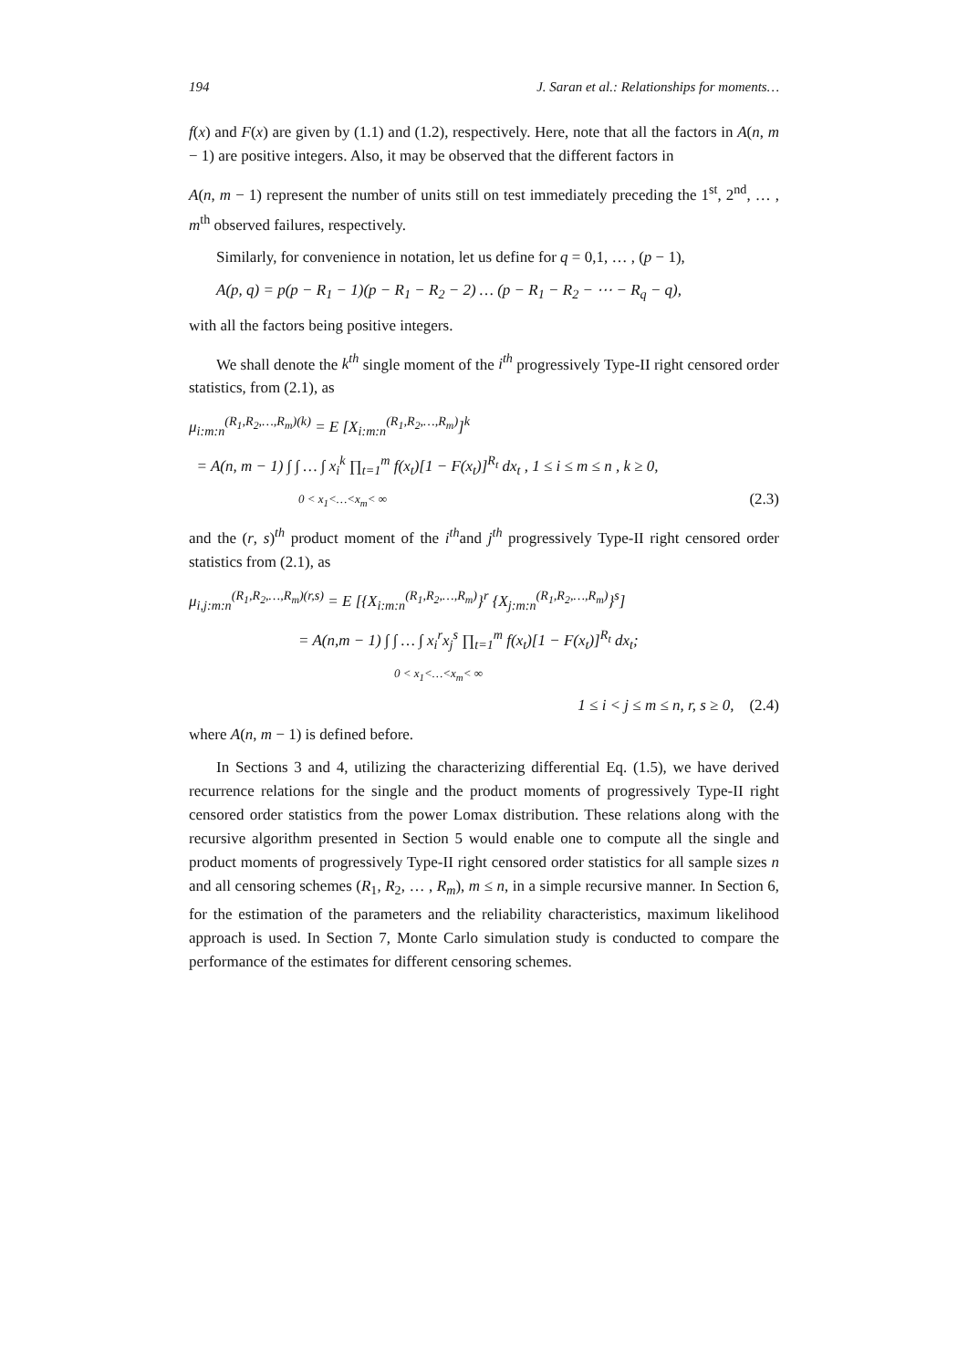194 J. Saran et al.: Relationships for moments…
f(x) and F(x) are given by (1.1) and (1.2), respectively. Here, note that all the factors in A(n, m − 1) are positive integers. Also, it may be observed that the different factors in
A(n, m − 1) represent the number of units still on test immediately preceding the 1<sup>st</sup>, 2<sup>nd</sup>, … , m<sup>th</sup> observed failures, respectively.
Similarly, for convenience in notation, let us define for q = 0,1, … , (p − 1),
A(p, q) = p(p − R<sub>1</sub> − 1)(p − R<sub>1</sub> − R<sub>2</sub> − 2) … (p − R<sub>1</sub> − R<sub>2</sub> − ⋯ − R<sub>q</sub> − q),
with all the factors being positive integers.
We shall denote the k<sup>th</sup> single moment of the i<sup>th</sup> progressively Type-II right censored order statistics, from (2.1), as
μ<sub>i:m:n</sub><sup>(R<sub>1</sub>,R<sub>2</sub>,…,R<sub>m</sub>)(k)</sup> = E [X<sub>i:m:n</sub><sup>(R<sub>1</sub>,R<sub>2</sub>,…,R<sub>m</sub>)</sup>]<sup>k</sup>
= A(n, m − 1) ∫ ∫ … ∫ x<sub>i</sub><sup>k</sup> ∏<sub>t=1</sub><sup>m</sup> f(x<sub>t</sub>)[1 − F(x<sub>t</sub>)]<sup>R<sub>t</sub></sup> dx<sub>t</sub> , 1 ≤ i ≤ m ≤ n , k ≥ 0,
0 < x<sub>1</sub><…<x<sub>m</sub>< ∞ (2.3)
and the (r, s)<sup>th</sup> product moment of the i<sup>th</sup>and j<sup>th</sup> progressively Type-II right censored order statistics from (2.1), as
μ<sub>i,j:m:n</sub><sup>(R<sub>1</sub>,R<sub>2</sub>,…,R<sub>m</sub>)(r,s)</sup> = E [{X<sub>i:m:n</sub><sup>(R<sub>1</sub>,R<sub>2</sub>,…,R<sub>m</sub>)</sup>}<sup>r</sup> {X<sub>j:m:n</sub><sup>(R<sub>1</sub>,R<sub>2</sub>,…,R<sub>m</sub>)</sup>}<sup>s</sup>]
= A(n,m − 1) ∫ ∫ … ∫ x<sub>i</sub><sup>r</sup>x<sub>j</sub><sup>s</sup> ∏<sub>t=1</sub><sup>m</sup> f(x<sub>t</sub>)[1 − F(x<sub>t</sub>)]<sup>R<sub>t</sub></sup> dx<sub>t</sub>;
0 < x<sub>1</sub><…<x<sub>m</sub>< ∞
1 ≤ i < j ≤ m ≤ n, r, s ≥ 0, (2.4)
where A(n, m − 1) is defined before.
In Sections 3 and 4, utilizing the characterizing differential Eq. (1.5), we have derived recurrence relations for the single and the product moments of progressively Type-II right censored order statistics from the power Lomax distribution. These relations along with the recursive algorithm presented in Section 5 would enable one to compute all the single and product moments of progressively Type-II right censored order statistics for all sample sizes n and all censoring schemes (R<sub>1</sub>, R<sub>2</sub>, … , R<sub>m</sub>), m ≤ n, in a simple recursive manner. In Section 6, for the estimation of the parameters and the reliability characteristics, maximum likelihood approach is used. In Section 7, Monte Carlo simulation study is conducted to compare the performance of the estimates for different censoring schemes.